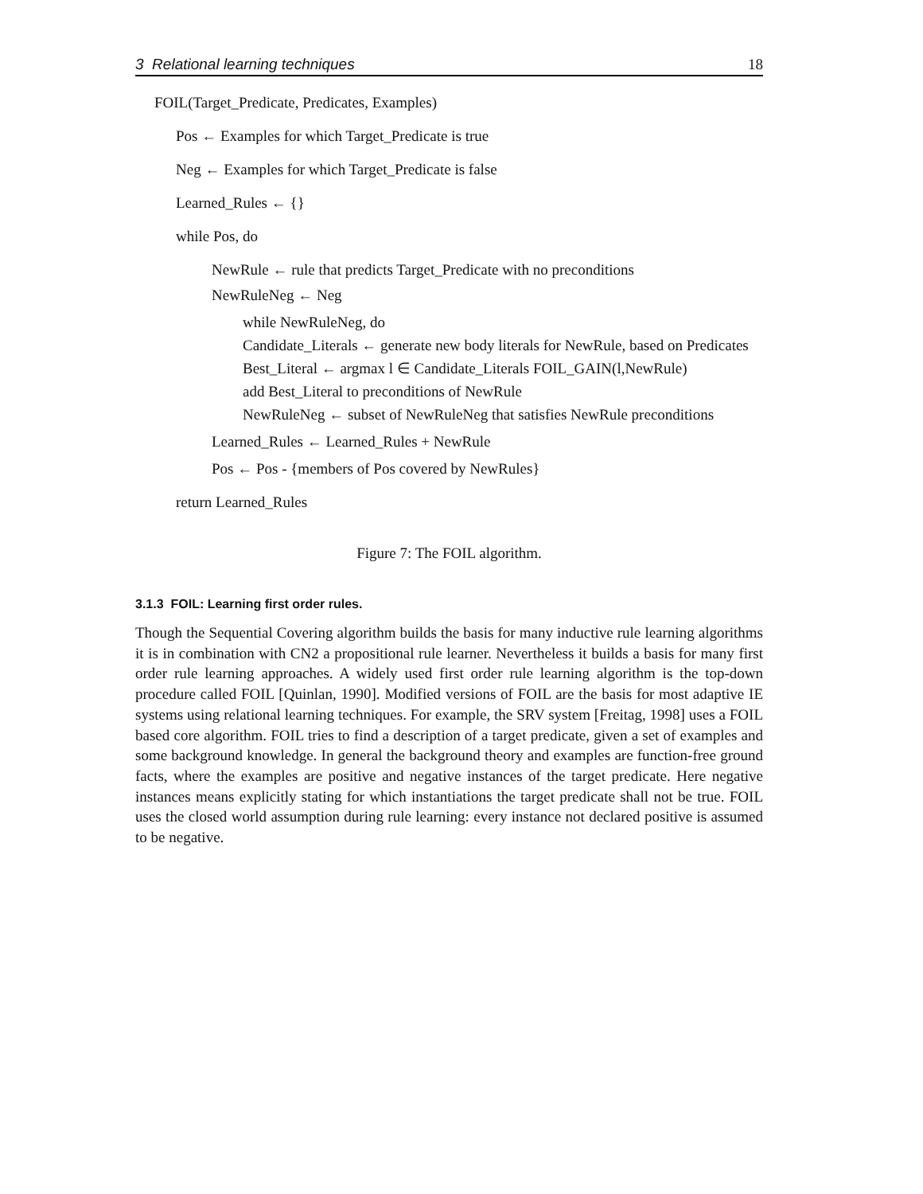3 Relational learning techniques 18
FOIL(Target_Predicate, Predicates, Examples)
Pos ← Examples for which Target_Predicate is true
Neg ← Examples for which Target_Predicate is false
Learned_Rules ← {}
while Pos, do
NewRule ← rule that predicts Target_Predicate with no preconditions
NewRuleNeg ← Neg
while NewRuleNeg, do
Candidate_Literals ← generate new body literals for NewRule, based on Predicates
Best_Literal ← argmax l ∈ Candidate_Literals FOIL_GAIN(l,NewRule)
add Best_Literal to preconditions of NewRule
NewRuleNeg ← subset of NewRuleNeg that satisfies NewRule preconditions
Learned_Rules ← Learned_Rules + NewRule
Pos ← Pos - {members of Pos covered by NewRules}
return Learned_Rules
Figure 7: The FOIL algorithm.
3.1.3 FOIL: Learning first order rules.
Though the Sequential Covering algorithm builds the basis for many inductive rule learning algorithms it is in combination with CN2 a propositional rule learner. Nevertheless it builds a basis for many first order rule learning approaches. A widely used first order rule learning algorithm is the top-down procedure called FOIL [Quinlan, 1990]. Modified versions of FOIL are the basis for most adaptive IE systems using relational learning techniques. For example, the SRV system [Freitag, 1998] uses a FOIL based core algorithm. FOIL tries to find a description of a target predicate, given a set of examples and some background knowledge. In general the background theory and examples are function-free ground facts, where the examples are positive and negative instances of the target predicate. Here negative instances means explicitly stating for which instantiations the target predicate shall not be true. FOIL uses the closed world assumption during rule learning: every instance not declared positive is assumed to be negative.